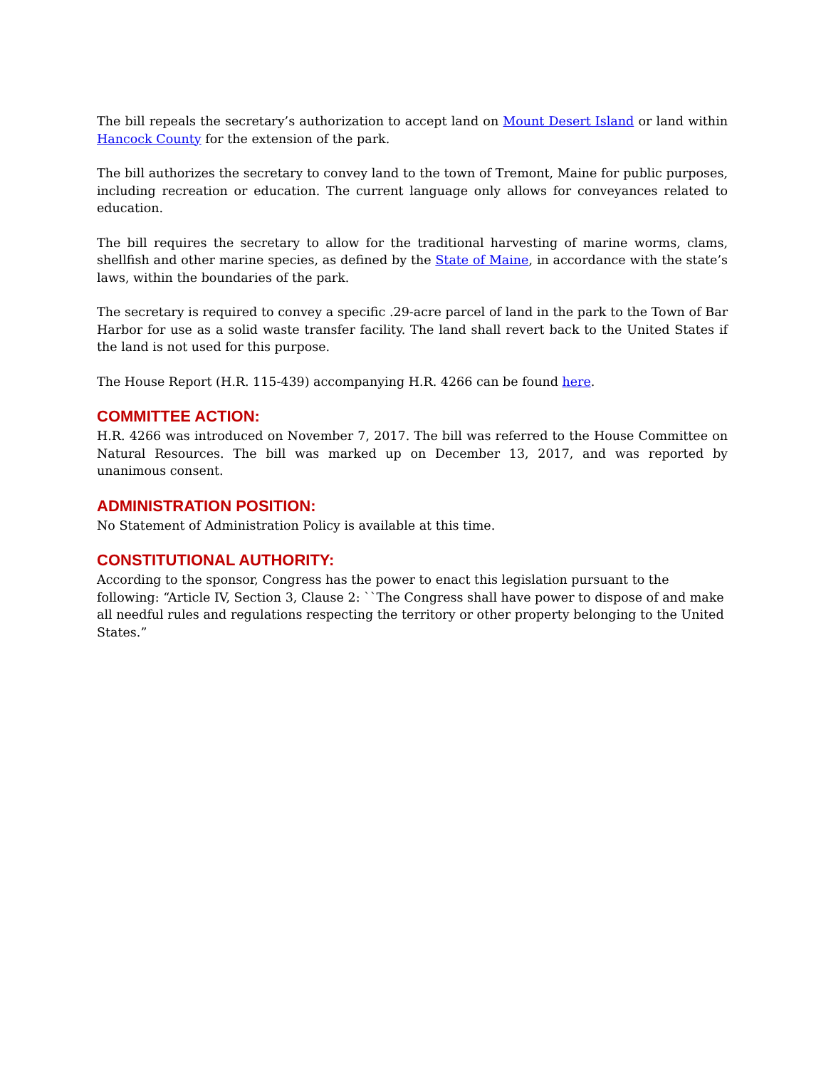The bill repeals the secretary’s authorization to accept land on Mount Desert Island or land within Hancock County for the extension of the park.
The bill authorizes the secretary to convey land to the town of Tremont, Maine for public purposes, including recreation or education. The current language only allows for conveyances related to education.
The bill requires the secretary to allow for the traditional harvesting of marine worms, clams, shellfish and other marine species, as defined by the State of Maine, in accordance with the state’s laws, within the boundaries of the park.
The secretary is required to convey a specific .29-acre parcel of land in the park to the Town of Bar Harbor for use as a solid waste transfer facility. The land shall revert back to the United States if the land is not used for this purpose.
The House Report (H.R. 115-439) accompanying H.R. 4266 can be found here.
COMMITTEE ACTION:
H.R. 4266 was introduced on November 7, 2017. The bill was referred to the House Committee on Natural Resources. The bill was marked up on December 13, 2017, and was reported by unanimous consent.
ADMINISTRATION POSITION:
No Statement of Administration Policy is available at this time.
CONSTITUTIONAL AUTHORITY:
According to the sponsor, Congress has the power to enact this legislation pursuant to the following: “Article IV, Section 3, Clause 2: ``The Congress shall have power to dispose of and make all needful rules and regulations respecting the territory or other property belonging to the United States.”